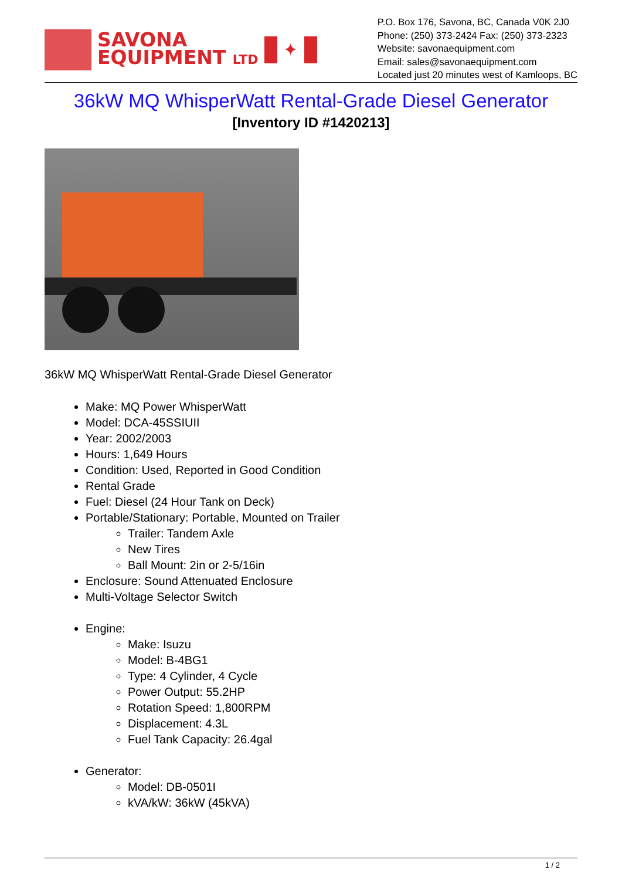SAVONA
EQUIPMENT LTD
✦
P.O. Box 176, Savona, BC, Canada V0K 2J0
Phone: (250) 373-2424 Fax: (250) 373-2323
Website: savonaequipment.com
Email: sales@savonaequipment.com
Located just 20 minutes west of Kamloops, BC
36kW MQ WhisperWatt Rental-Grade Diesel Generator
[Inventory ID #1420213]
36kW MQ WhisperWatt Rental-Grade Diesel Generator
Make: MQ Power WhisperWatt
Model: DCA-45SSIUII
Year: 2002/2003
Hours: 1,649 Hours
Condition: Used, Reported in Good Condition
Rental Grade
Fuel: Diesel (24 Hour Tank on Deck)
Portable/Stationary: Portable, Mounted on Trailer
Trailer: Tandem Axle
New Tires
Ball Mount: 2in or 2-5/16in
Enclosure: Sound Attenuated Enclosure
Multi-Voltage Selector Switch
Engine:
Make: Isuzu
Model: B-4BG1
Type: 4 Cylinder, 4 Cycle
Power Output: 55.2HP
Rotation Speed: 1,800RPM
Displacement: 4.3L
Fuel Tank Capacity: 26.4gal
Generator:
Model: DB-0501I
kVA/kW: 36kW (45kVA)
1 / 2